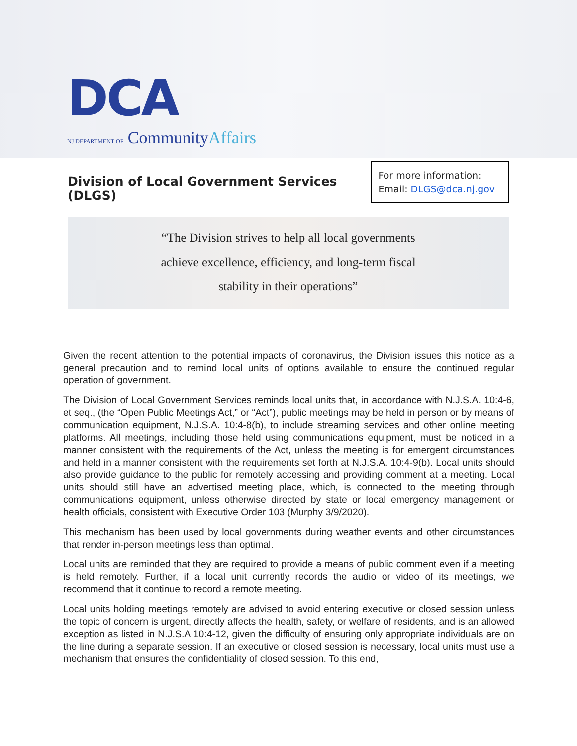DCA
NJ DEPARTMENT OF CommunityAffairs
Division of Local Government Services (DLGS)
For more information: Email: DLGS@dca.nj.gov
“The Division strives to help all local governments
achieve excellence, efficiency, and long-term fiscal
stability in their operations”
Given the recent attention to the potential impacts of coronavirus, the Division issues this notice as a general precaution and to remind local units of options available to ensure the continued regular operation of government.
The Division of Local Government Services reminds local units that, in accordance with N.J.S.A. 10:4-6, et seq., (the “Open Public Meetings Act,” or “Act”), public meetings may be held in person or by means of communication equipment, N.J.S.A. 10:4-8(b), to include streaming services and other online meeting platforms. All meetings, including those held using communications equipment, must be noticed in a manner consistent with the requirements of the Act, unless the meeting is for emergent circumstances and held in a manner consistent with the requirements set forth at N.J.S.A. 10:4-9(b). Local units should also provide guidance to the public for remotely accessing and providing comment at a meeting. Local units should still have an advertised meeting place, which, is connected to the meeting through communications equipment, unless otherwise directed by state or local emergency management or health officials, consistent with Executive Order 103 (Murphy 3/9/2020).
This mechanism has been used by local governments during weather events and other circumstances that render in-person meetings less than optimal.
Local units are reminded that they are required to provide a means of public comment even if a meeting is held remotely. Further, if a local unit currently records the audio or video of its meetings, we recommend that it continue to record a remote meeting.
Local units holding meetings remotely are advised to avoid entering executive or closed session unless the topic of concern is urgent, directly affects the health, safety, or welfare of residents, and is an allowed exception as listed in N.J.S.A 10:4-12, given the difficulty of ensuring only appropriate individuals are on the line during a separate session. If an executive or closed session is necessary, local units must use a mechanism that ensures the confidentiality of closed session. To this end,